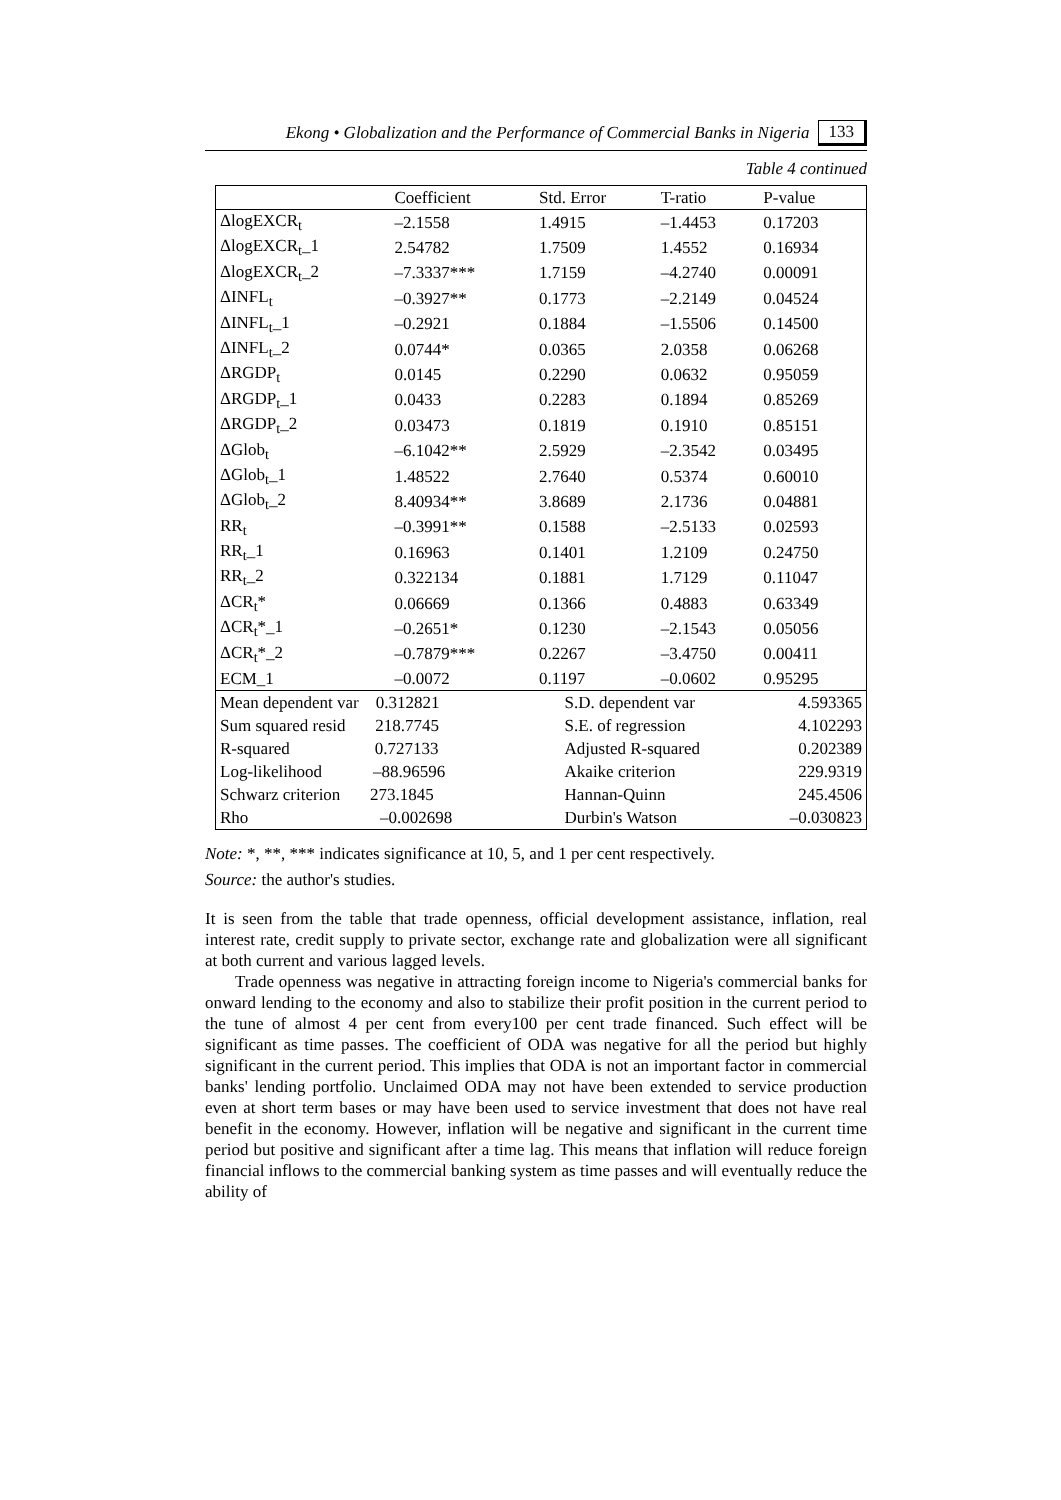Ekong • Globalization and the Performance of Commercial Banks in Nigeria 133
Table 4 continued
| | Coefficient | Std. Error | T-ratio | P-value |
| --- | --- | --- | --- | --- |
| ΔlogEXCR<sub>t</sub> | –2.1558 | 1.4915 | –1.4453 | 0.17203 |
| ΔlogEXCR<sub>t</sub>_1 | 2.54782 | 1.7509 | 1.4552 | 0.16934 |
| ΔlogEXCR<sub>t</sub>_2 | –7.3337*** | 1.7159 | –4.2740 | 0.00091 |
| ΔINFL<sub>t</sub> | –0.3927** | 0.1773 | –2.2149 | 0.04524 |
| ΔINFL<sub>t</sub>_1 | –0.2921 | 0.1884 | –1.5506 | 0.14500 |
| ΔINFL<sub>t</sub>_2 | 0.0744* | 0.0365 | 2.0358 | 0.06268 |
| ΔRGDP<sub>t</sub> | 0.0145 | 0.2290 | 0.0632 | 0.95059 |
| ΔRGDP<sub>t</sub>_1 | 0.0433 | 0.2283 | 0.1894 | 0.85269 |
| ΔRGDP<sub>t</sub>_2 | 0.03473 | 0.1819 | 0.1910 | 0.85151 |
| ΔGlob<sub>t</sub> | –6.1042** | 2.5929 | –2.3542 | 0.03495 |
| ΔGlob<sub>t</sub>_1 | 1.48522 | 2.7640 | 0.5374 | 0.60010 |
| ΔGlob<sub>t</sub>_2 | 8.40934** | 3.8689 | 2.1736 | 0.04881 |
| RR<sub>t</sub> | –0.3991** | 0.1588 | –2.5133 | 0.02593 |
| RR<sub>t</sub>_1 | 0.16963 | 0.1401 | 1.2109 | 0.24750 |
| RR<sub>t</sub>_2 | 0.322134 | 0.1881 | 1.7129 | 0.11047 |
| ΔCR<sub>t</sub>* | 0.06669 | 0.1366 | 0.4883 | 0.63349 |
| ΔCR<sub>t</sub>*_1 | –0.2651* | 0.1230 | –2.1543 | 0.05056 |
| ΔCR<sub>t</sub>*_2 | –0.7879*** | 0.2267 | –3.4750 | 0.00411 |
| ECM_1 | –0.0072 | 0.1197 | –0.0602 | 0.95295 |
| Mean dependent var 0.312821 | | S.D. dependent var | | 4.593365 |
| Sum squared resid 218.7745 | | S.E. of regression | | 4.102293 |
| R-squared 0.727133 | | Adjusted R-squared | | 0.202389 |
| Log-likelihood –88.96596 | | Akaike criterion | | 229.9319 |
| Schwarz criterion 273.1845 | | Hannan-Quinn | | 245.4506 |
| Rho –0.002698 | | Durbin's Watson | | –0.030823 |
Note: *, **, *** indicates significance at 10, 5, and 1 per cent respectively.
Source: the author's studies.
It is seen from the table that trade openness, official development assistance, inflation, real interest rate, credit supply to private sector, exchange rate and globalization were all significant at both current and various lagged levels.
Trade openness was negative in attracting foreign income to Nigeria's commercial banks for onward lending to the economy and also to stabilize their profit position in the current period to the tune of almost 4 per cent from every100 per cent trade financed. Such effect will be significant as time passes. The coefficient of ODA was negative for all the period but highly significant in the current period. This implies that ODA is not an important factor in commercial banks' lending portfolio. Unclaimed ODA may not have been extended to service production even at short term bases or may have been used to service investment that does not have real benefit in the economy. However, inflation will be negative and significant in the current time period but positive and significant after a time lag. This means that inflation will reduce foreign financial inflows to the commercial banking system as time passes and will eventually reduce the ability of